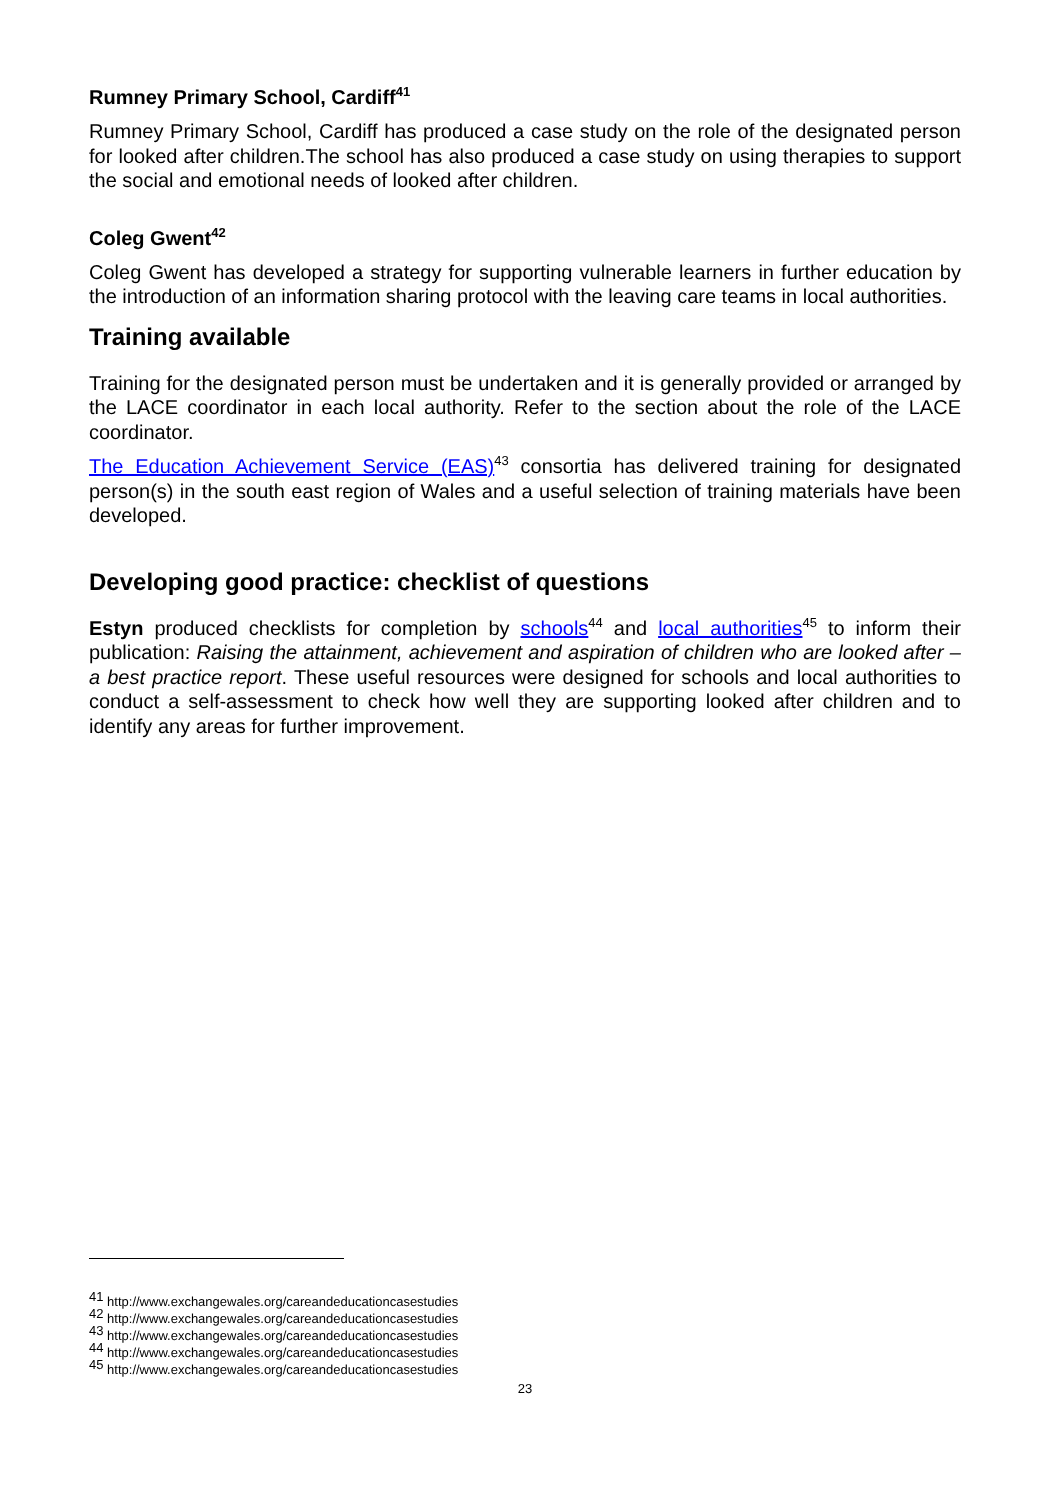Rumney Primary School, Cardiff<sup>41</sup>
Rumney Primary School, Cardiff has produced a case study on the role of the designated person for looked after children.The school has also produced a case study on using therapies to support the social and emotional needs of looked after children.
Coleg Gwent<sup>42</sup>
Coleg Gwent has developed a strategy for supporting vulnerable learners in further education by the introduction of an information sharing protocol with the leaving care teams in local authorities.
Training available
Training for the designated person must be undertaken and it is generally provided or arranged by the LACE coordinator in each local authority. Refer to the section about the role of the LACE coordinator.
The Education Achievement Service (EAS)<sup>43</sup> consortia has delivered training for designated person(s) in the south east region of Wales and a useful selection of training materials have been developed.
Developing good practice: checklist of questions
Estyn produced checklists for completion by schools<sup>44</sup> and local authorities<sup>45</sup> to inform their publication: Raising the attainment, achievement and aspiration of children who are looked after – a best practice report. These useful resources were designed for schools and local authorities to conduct a self-assessment to check how well they are supporting looked after children and to identify any areas for further improvement.
<sup>41</sup> http://www.exchangewales.org/careandeducationcasestudies
<sup>42</sup> http://www.exchangewales.org/careandeducationcasestudies
<sup>43</sup> http://www.exchangewales.org/careandeducationcasestudies
<sup>44</sup> http://www.exchangewales.org/careandeducationcasestudies
<sup>45</sup> http://www.exchangewales.org/careandeducationcasestudies
23